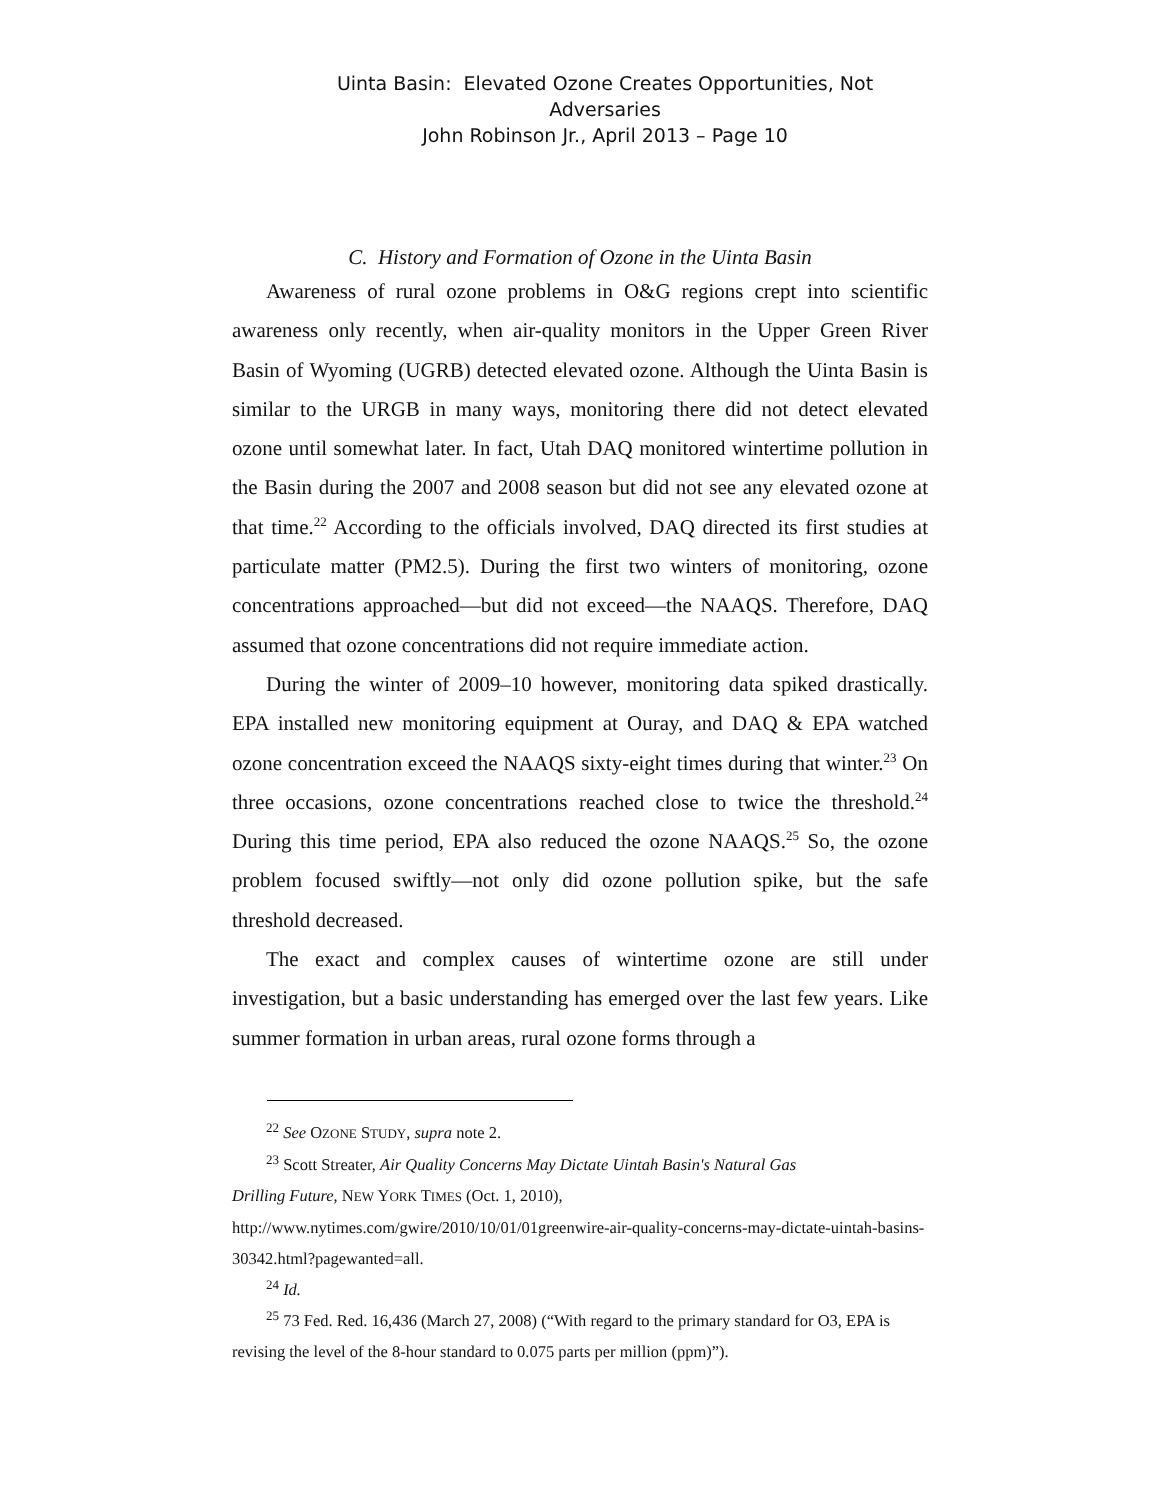Uinta Basin: Elevated Ozone Creates Opportunities, Not Adversaries
John Robinson Jr., April 2013 – Page 10
C. History and Formation of Ozone in the Uinta Basin
Awareness of rural ozone problems in O&G regions crept into scientific awareness only recently, when air-quality monitors in the Upper Green River Basin of Wyoming (UGRB) detected elevated ozone. Although the Uinta Basin is similar to the URGB in many ways, monitoring there did not detect elevated ozone until somewhat later. In fact, Utah DAQ monitored wintertime pollution in the Basin during the 2007 and 2008 season but did not see any elevated ozone at that time.<sup>22</sup> According to the officials involved, DAQ directed its first studies at particulate matter (PM2.5). During the first two winters of monitoring, ozone concentrations approached—but did not exceed—the NAAQS. Therefore, DAQ assumed that ozone concentrations did not require immediate action.
During the winter of 2009–10 however, monitoring data spiked drastically. EPA installed new monitoring equipment at Ouray, and DAQ & EPA watched ozone concentration exceed the NAAQS sixty-eight times during that winter.<sup>23</sup> On three occasions, ozone concentrations reached close to twice the threshold.<sup>24</sup> During this time period, EPA also reduced the ozone NAAQS.<sup>25</sup> So, the ozone problem focused swiftly—not only did ozone pollution spike, but the safe threshold decreased.
The exact and complex causes of wintertime ozone are still under investigation, but a basic understanding has emerged over the last few years. Like summer formation in urban areas, rural ozone forms through a
<sup>22</sup> See OZONE STUDY, supra note 2.
<sup>23</sup> Scott Streater, Air Quality Concerns May Dictate Uintah Basin's Natural Gas
Drilling Future, NEW YORK TIMES (Oct. 1, 2010),
http://www.nytimes.com/gwire/2010/10/01/01greenwire-air-quality-concerns-may-dictate-uintah-basins-30342.html?pagewanted=all.
<sup>24</sup> Id.
<sup>25</sup> 73 Fed. Red. 16,436 (March 27, 2008) (“With regard to the primary standard for O3, EPA is revising the level of the 8-hour standard to 0.075 parts per million (ppm)”).